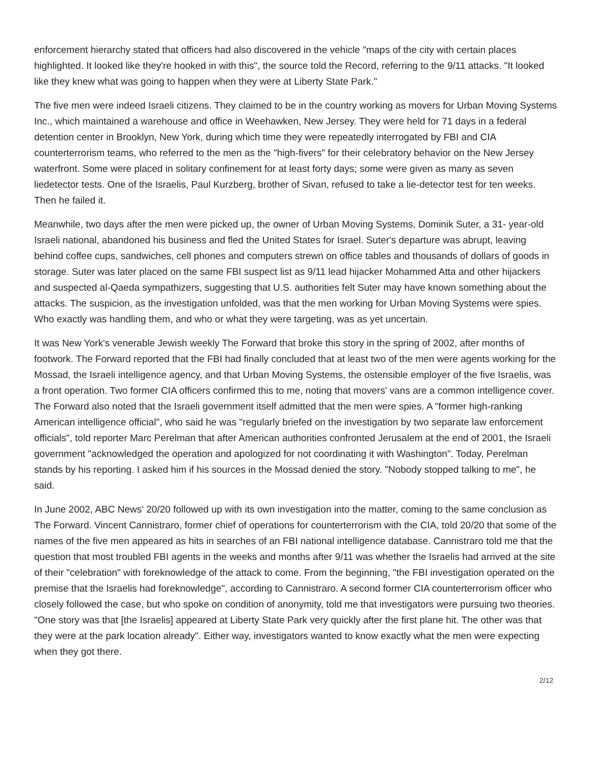enforcement hierarchy stated that officers had also discovered in the vehicle "maps of the city with certain places highlighted. It looked like they're hooked in with this", the source told the Record, referring to the 9/11 attacks. "It looked like they knew what was going to happen when they were at Liberty State Park."
The five men were indeed Israeli citizens. They claimed to be in the country working as movers for Urban Moving Systems Inc., which maintained a warehouse and office in Weehawken, New Jersey. They were held for 71 days in a federal detention center in Brooklyn, New York, during which time they were repeatedly interrogated by FBI and CIA counterterrorism teams, who referred to the men as the "high-fivers" for their celebratory behavior on the New Jersey waterfront. Some were placed in solitary confinement for at least forty days; some were given as many as seven liedetector tests. One of the Israelis, Paul Kurzberg, brother of Sivan, refused to take a lie-detector test for ten weeks. Then he failed it.
Meanwhile, two days after the men were picked up, the owner of Urban Moving Systems, Dominik Suter, a 31- year-old Israeli national, abandoned his business and fled the United States for Israel. Suter's departure was abrupt, leaving behind coffee cups, sandwiches, cell phones and computers strewn on office tables and thousands of dollars of goods in storage. Suter was later placed on the same FBI suspect list as 9/11 lead hijacker Mohammed Atta and other hijackers and suspected al-Qaeda sympathizers, suggesting that U.S. authorities felt Suter may have known something about the attacks. The suspicion, as the investigation unfolded, was that the men working for Urban Moving Systems were spies. Who exactly was handling them, and who or what they were targeting, was as yet uncertain.
It was New York's venerable Jewish weekly The Forward that broke this story in the spring of 2002, after months of footwork. The Forward reported that the FBI had finally concluded that at least two of the men were agents working for the Mossad, the Israeli intelligence agency, and that Urban Moving Systems, the ostensible employer of the five Israelis, was a front operation. Two former CIA officers confirmed this to me, noting that movers' vans are a common intelligence cover. The Forward also noted that the Israeli government itself admitted that the men were spies. A "former high-ranking American intelligence official", who said he was "regularly briefed on the investigation by two separate law enforcement officials", told reporter Marc Perelman that after American authorities confronted Jerusalem at the end of 2001, the Israeli government "acknowledged the operation and apologized for not coordinating it with Washington". Today, Perelman stands by his reporting. I asked him if his sources in the Mossad denied the story. "Nobody stopped talking to me", he said.
In June 2002, ABC News' 20/20 followed up with its own investigation into the matter, coming to the same conclusion as The Forward. Vincent Cannistraro, former chief of operations for counterterrorism with the CIA, told 20/20 that some of the names of the five men appeared as hits in searches of an FBI national intelligence database. Cannistraro told me that the question that most troubled FBI agents in the weeks and months after 9/11 was whether the Israelis had arrived at the site of their "celebration" with foreknowledge of the attack to come. From the beginning, "the FBI investigation operated on the premise that the Israelis had foreknowledge", according to Cannistraro. A second former CIA counterterrorism officer who closely followed the case, but who spoke on condition of anonymity, told me that investigators were pursuing two theories. "One story was that [the Israelis] appeared at Liberty State Park very quickly after the first plane hit. The other was that they were at the park location already". Either way, investigators wanted to know exactly what the men were expecting when they got there.
2/12